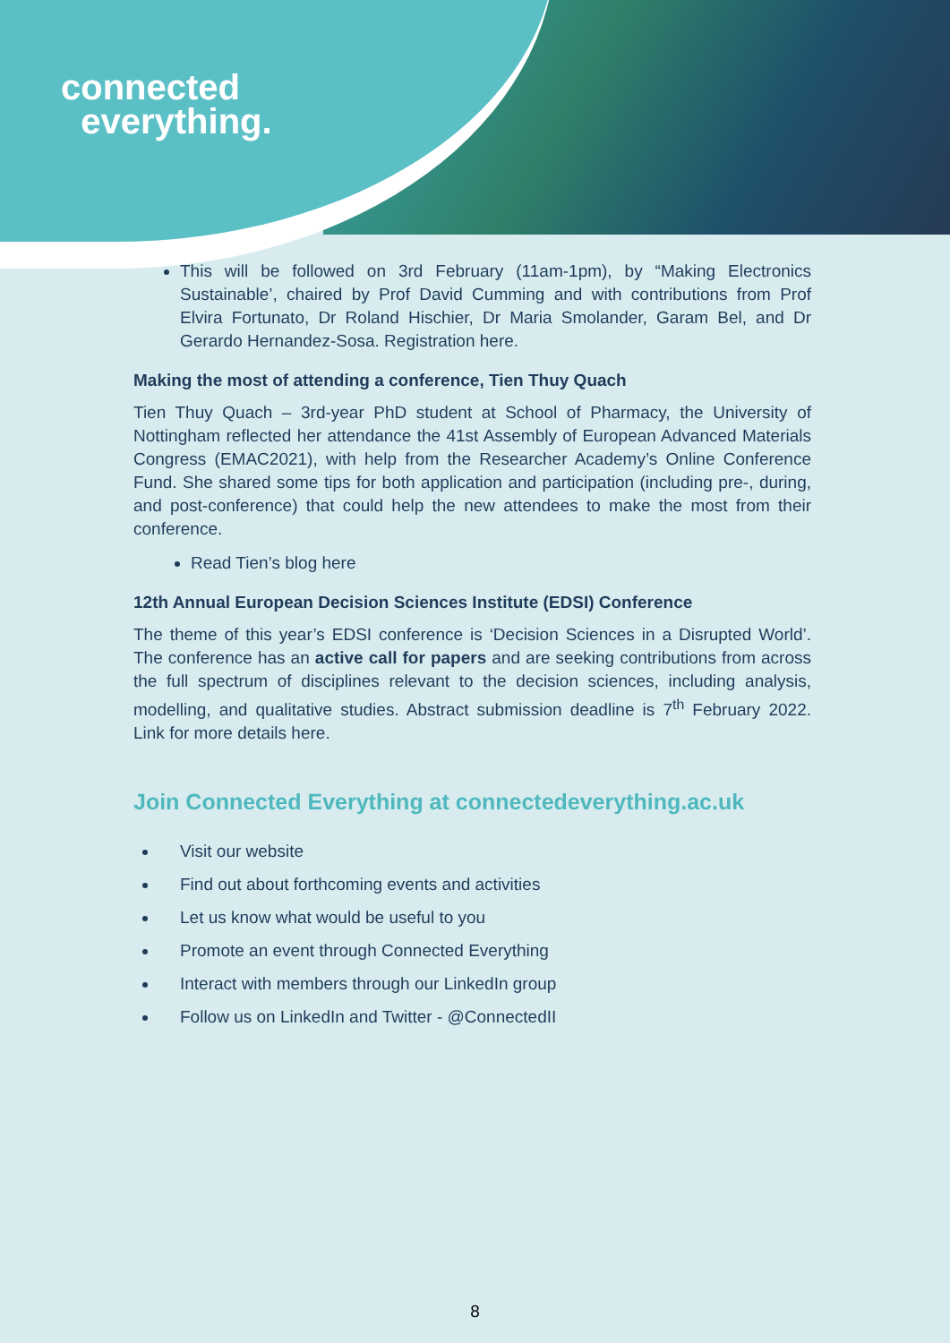connected
everything.
This will be followed on 3rd February (11am-1pm), by “Making Electronics Sustainable’, chaired by Prof David Cumming and with contributions from Prof Elvira Fortunato, Dr Roland Hischier, Dr Maria Smolander, Garam Bel, and Dr Gerardo Hernandez-Sosa. Registration here.
Making the most of attending a conference, Tien Thuy Quach
Tien Thuy Quach – 3rd-year PhD student at School of Pharmacy, the University of Nottingham reflected her attendance the 41st Assembly of European Advanced Materials Congress (EMAC2021), with help from the Researcher Academy’s Online Conference Fund. She shared some tips for both application and participation (including pre-, during, and post-conference) that could help the new attendees to make the most from their conference.
Read Tien’s blog here
12th Annual European Decision Sciences Institute (EDSI) Conference
The theme of this year’s EDSI conference is ‘Decision Sciences in a Disrupted World’. The conference has an active call for papers and are seeking contributions from across the full spectrum of disciplines relevant to the decision sciences, including analysis, modelling, and qualitative studies. Abstract submission deadline is 7<sup>th</sup> February 2022. Link for more details here.
Join Connected Everything at connectedeverything.ac.uk
Visit our website
Find out about forthcoming events and activities
Let us know what would be useful to you
Promote an event through Connected Everything
Interact with members through our LinkedIn group
Follow us on LinkedIn and Twitter - @ConnectedII
8